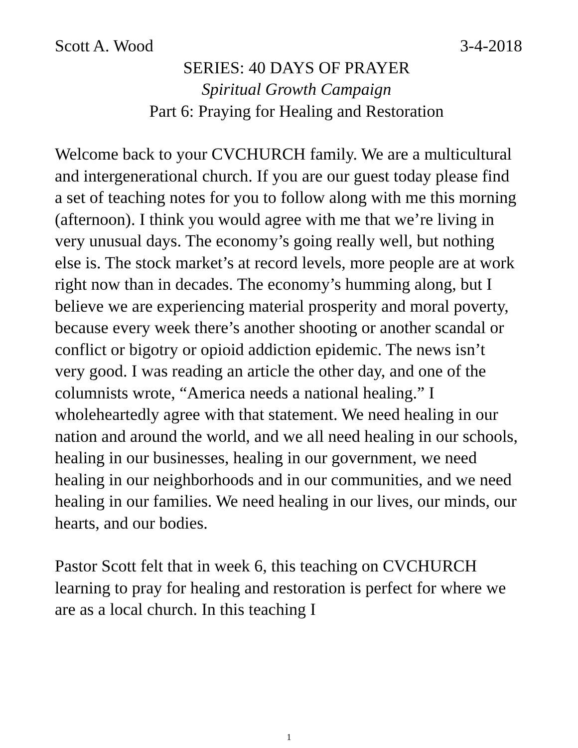Scott A. Wood 3-4-2018
SERIES: 40 DAYS OF PRAYER
Spiritual Growth Campaign
Part 6: Praying for Healing and Restoration
Welcome back to your CVCHURCH family. We are a multicultural and intergenerational church. If you are our guest today please find a set of teaching notes for you to follow along with me this morning (afternoon). I think you would agree with me that we’re living in very unusual days. The economy’s going really well, but nothing else is. The stock market’s at record levels, more people are at work right now than in decades. The economy’s humming along, but I believe we are experiencing material prosperity and moral poverty, because every week there’s another shooting or another scandal or conflict or bigotry or opioid addiction epidemic. The news isn’t very good. I was reading an article the other day, and one of the columnists wrote, “America needs a national healing.” I wholeheartedly agree with that statement. We need healing in our nation and around the world, and we all need healing in our schools, healing in our businesses, healing in our government, we need healing in our neighborhoods and in our communities, and we need healing in our families. We need healing in our lives, our minds, our hearts, and our bodies.
Pastor Scott felt that in week 6, this teaching on CVCHURCH learning to pray for healing and restoration is perfect for where we are as a local church. In this teaching I
1